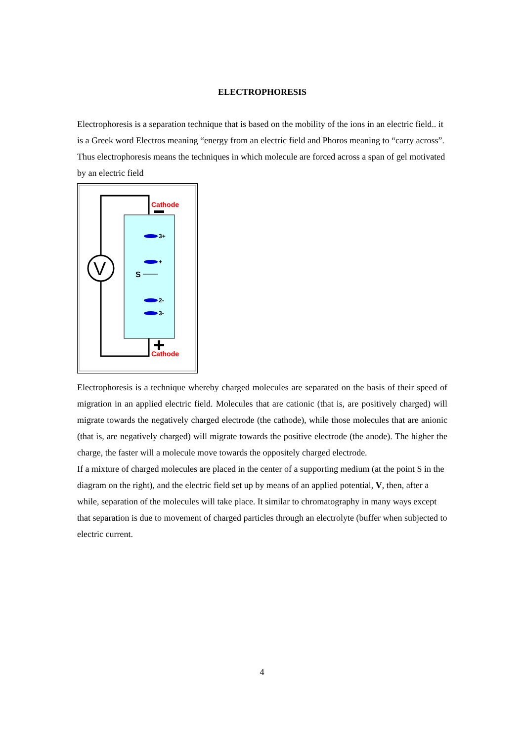ELECTROPHORESIS
Electrophoresis is a separation technique that is based on the mobility of the ions in an electric field.. it is a Greek word Electros meaning “energy from an electric field and Phoros meaning to “carry across”. Thus electrophoresis means the techniques in which molecule are forced across a span of gel motivated by an electric field
V
Cathode
Cathode
3+
+
2-
3-
S
Electrophoresis is a technique whereby charged molecules are separated on the basis of their speed of migration in an applied electric field. Molecules that are cationic (that is, are positively charged) will migrate towards the negatively charged electrode (the cathode), while those molecules that are anionic (that is, are negatively charged) will migrate towards the positive electrode (the anode). The higher the charge, the faster will a molecule move towards the oppositely charged electrode.
If a mixture of charged molecules are placed in the center of a supporting medium (at the point S in the diagram on the right), and the electric field set up by means of an applied potential, V, then, after a while, separation of the molecules will take place. It similar to chromatography in many ways except that separation is due to movement of charged particles through an electrolyte (buffer when subjected to electric current.
4